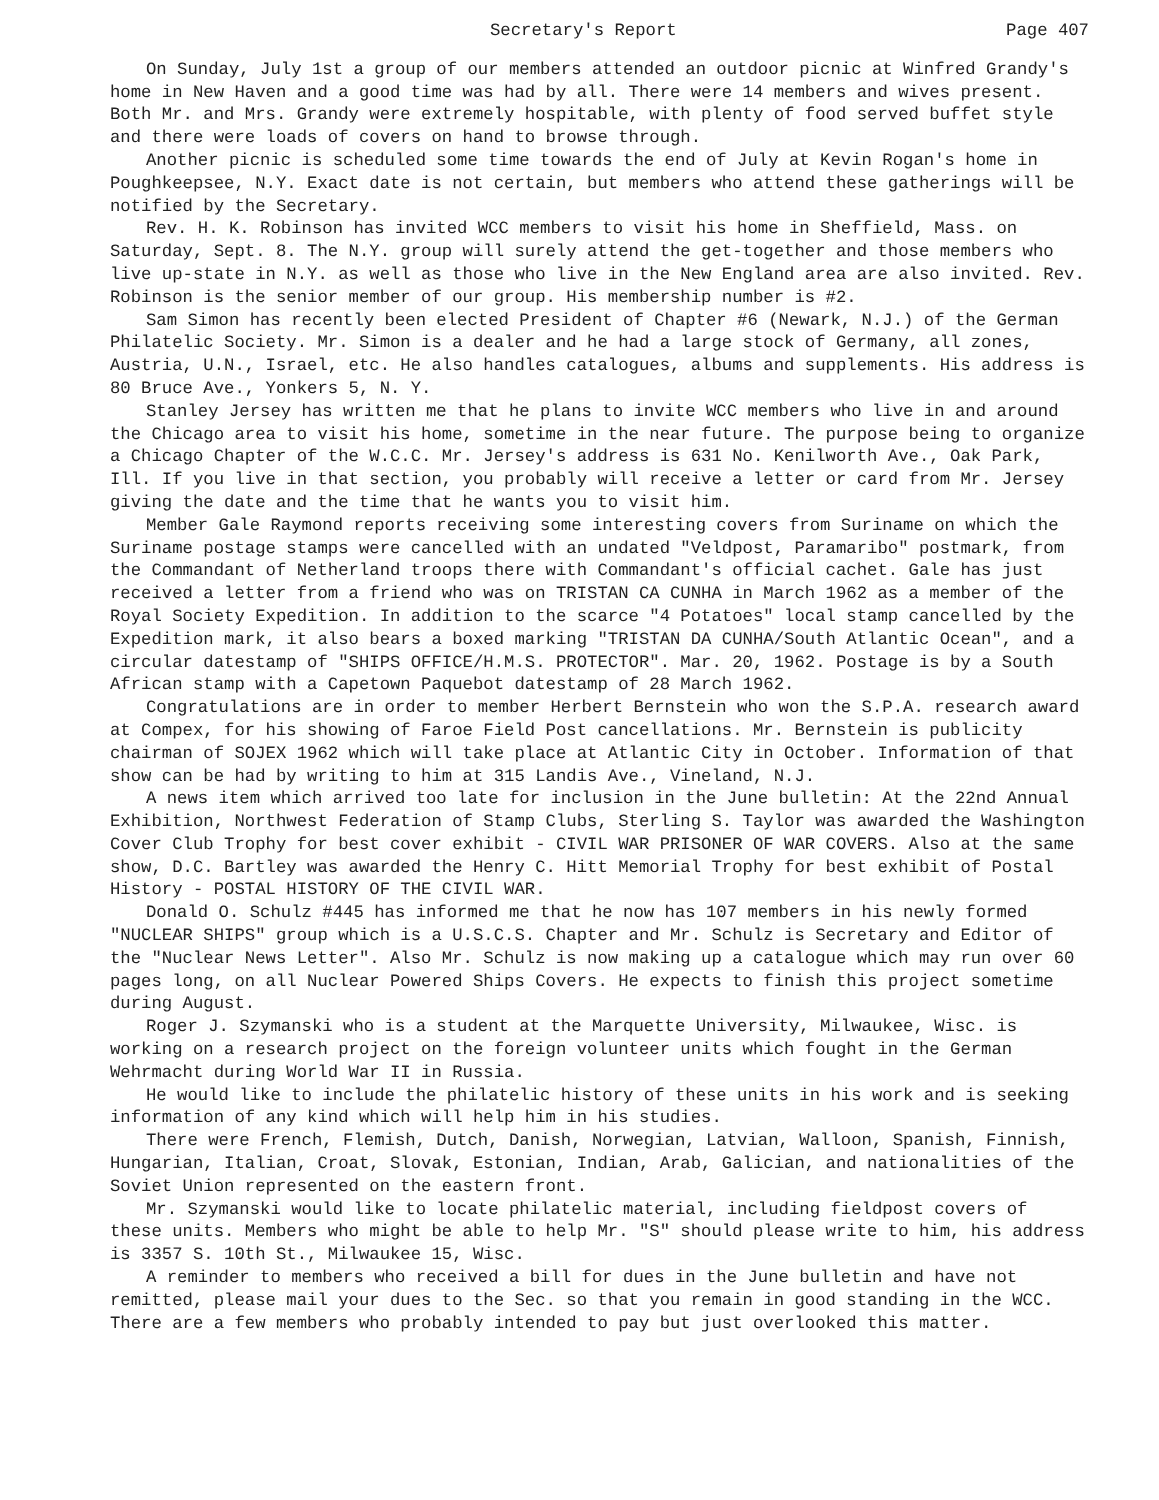Secretary's Report Page 407
On Sunday, July 1st a group of our members attended an outdoor picnic at Winfred Grandy's home in New Haven and a good time was had by all. There were 14 members and wives present. Both Mr. and Mrs. Grandy were extremely hospitable, with plenty of food served buffet style and there were loads of covers on hand to browse through.
Another picnic is scheduled some time towards the end of July at Kevin Rogan's home in Poughkeepsee, N.Y. Exact date is not certain, but members who attend these gatherings will be notified by the Secretary.
Rev. H. K. Robinson has invited WCC members to visit his home in Sheffield, Mass. on Saturday, Sept. 8. The N.Y. group will surely attend the get-together and those members who live up-state in N.Y. as well as those who live in the New England area are also invited. Rev. Robinson is the senior member of our group. His membership number is #2.
Sam Simon has recently been elected President of Chapter #6 (Newark, N.J.) of the German Philatelic Society. Mr. Simon is a dealer and he had a large stock of Germany, all zones, Austria, U.N., Israel, etc. He also handles catalogues, albums and supplements. His address is 80 Bruce Ave., Yonkers 5, N. Y.
Stanley Jersey has written me that he plans to invite WCC members who live in and around the Chicago area to visit his home, sometime in the near future. The purpose being to organize a Chicago Chapter of the W.C.C. Mr. Jersey's address is 631 No. Kenilworth Ave., Oak Park, Ill. If you live in that section, you probably will receive a letter or card from Mr. Jersey giving the date and the time that he wants you to visit him.
Member Gale Raymond reports receiving some interesting covers from Suriname on which the Suriname postage stamps were cancelled with an undated "Veldpost, Paramaribo" postmark, from the Commandant of Netherland troops there with Commandant's official cachet. Gale has just received a letter from a friend who was on TRISTAN CA CUNHA in March 1962 as a member of the Royal Society Expedition. In addition to the scarce "4 Potatoes" local stamp cancelled by the Expedition mark, it also bears a boxed marking "TRISTAN DA CUNHA/South Atlantic Ocean", and a circular datestamp of "SHIPS OFFICE/H.M.S. PROTECTOR". Mar. 20, 1962. Postage is by a South African stamp with a Capetown Paquebot datestamp of 28 March 1962.
Congratulations are in order to member Herbert Bernstein who won the S.P.A. research award at Compex, for his showing of Faroe Field Post cancellations. Mr. Bernstein is publicity chairman of SOJEX 1962 which will take place at Atlantic City in October. Information of that show can be had by writing to him at 315 Landis Ave., Vineland, N.J.
A news item which arrived too late for inclusion in the June bulletin: At the 22nd Annual Exhibition, Northwest Federation of Stamp Clubs, Sterling S. Taylor was awarded the Washington Cover Club Trophy for best cover exhibit - CIVIL WAR PRISONER OF WAR COVERS. Also at the same show, D.C. Bartley was awarded the Henry C. Hitt Memorial Trophy for best exhibit of Postal History - POSTAL HISTORY OF THE CIVIL WAR.
Donald O. Schulz #445 has informed me that he now has 107 members in his newly formed "NUCLEAR SHIPS" group which is a U.S.C.S. Chapter and Mr. Schulz is Secretary and Editor of the "Nuclear News Letter". Also Mr. Schulz is now making up a catalogue which may run over 60 pages long, on all Nuclear Powered Ships Covers. He expects to finish this project sometime during August.
Roger J. Szymanski who is a student at the Marquette University, Milwaukee, Wisc. is working on a research project on the foreign volunteer units which fought in the German Wehrmacht during World War II in Russia.
He would like to include the philatelic history of these units in his work and is seeking information of any kind which will help him in his studies.
There were French, Flemish, Dutch, Danish, Norwegian, Latvian, Walloon, Spanish, Finnish, Hungarian, Italian, Croat, Slovak, Estonian, Indian, Arab, Galician, and nationalities of the Soviet Union represented on the eastern front.
Mr. Szymanski would like to locate philatelic material, including fieldpost covers of these units. Members who might be able to help Mr. "S" should please write to him, his address is 3357 S. 10th St., Milwaukee 15, Wisc.
A reminder to members who received a bill for dues in the June bulletin and have not remitted, please mail your dues to the Sec. so that you remain in good standing in the WCC. There are a few members who probably intended to pay but just overlooked this matter.